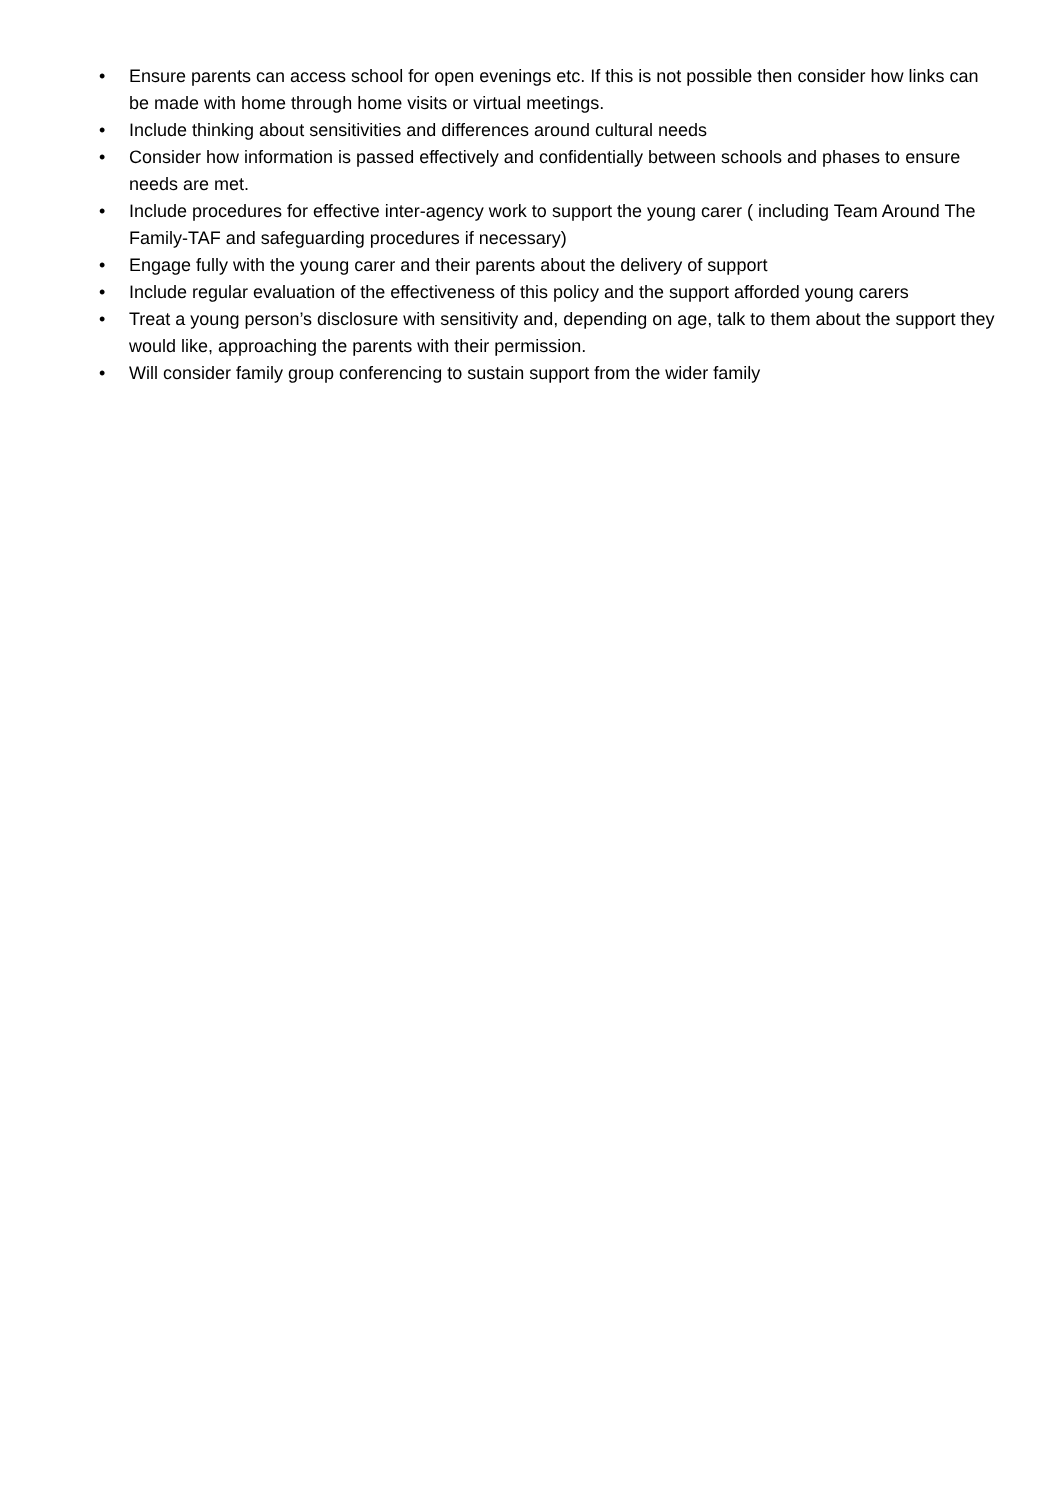• Ensure parents can access school for open evenings etc. If this is not possible then consider how links can be made with home through home visits or virtual meetings.
• Include thinking about sensitivities and differences around cultural needs
• Consider how information is passed effectively and confidentially between schools and phases to ensure needs are met.
• Include procedures for effective inter-agency work to support the young carer ( including Team Around The Family-TAF and safeguarding procedures if necessary)
• Engage fully with the young carer and their parents about the delivery of support
• Include regular evaluation of the effectiveness of this policy and the support afforded young carers
• Treat a young person’s disclosure with sensitivity and, depending on age, talk to them about the support they would like, approaching the parents with their permission.
• Will consider family group conferencing to sustain support from the wider family